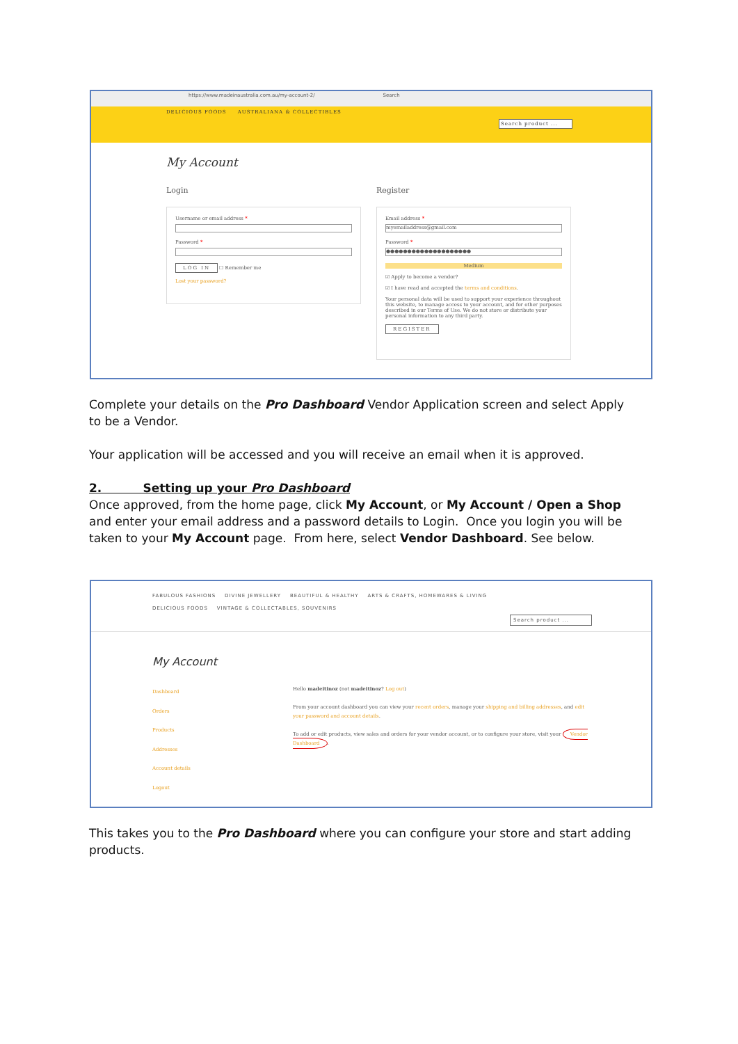https://www.madeinaustralia.com.au/my-account-2/ Search
DELICIOUS FOODS AUSTRALIANA & COLLECTIBLES
Search product ...
My Account
Login Register
Username or email address *
Password *
LOG IN ☐ Remember me
Lost your password?
Email address *
myemailaddress@gmail.com
Password *
●●●●●●●●●●●●●●●●●●●●
Medium
☑ Apply to become a vendor?
☑ I have read and accepted the terms and conditions.
Your personal data will be used to support your experience throughout this website, to manage access to your account, and for other purposes described in our Terms of Use. We do not store or distribute your personal information to any third party.
REGISTER
Complete your details on the Pro Dashboard Vendor Application screen and select Apply to be a Vendor.
Your application will be accessed and you will receive an email when it is approved.
2. Setting up your Pro Dashboard
Once approved, from the home page, click My Account, or My Account / Open a Shop and enter your email address and a password details to Login. Once you login you will be taken to your My Account page. From here, select Vendor Dashboard. See below.
FABULOUS FASHIONS DIVINE JEWELLERY BEAUTIFUL & HEALTHY ARTS & CRAFTS, HOMEWARES & LIVING
DELICIOUS FOODS VINTAGE & COLLECTABLES, SOUVENIRS
Search product ...
My Account
Dashboard
Orders
Products
Addresses
Account details
Logout
Hello madeitinoz (not madeitinoz? Log out)
From your account dashboard you can view your recent orders, manage your shipping and billing addresses, and edit your password and account details.
To add or edit products, view sales and orders for your vendor account, or to configure your store, visit your Vendor Dashboard.
This takes you to the Pro Dashboard where you can configure your store and start adding products.